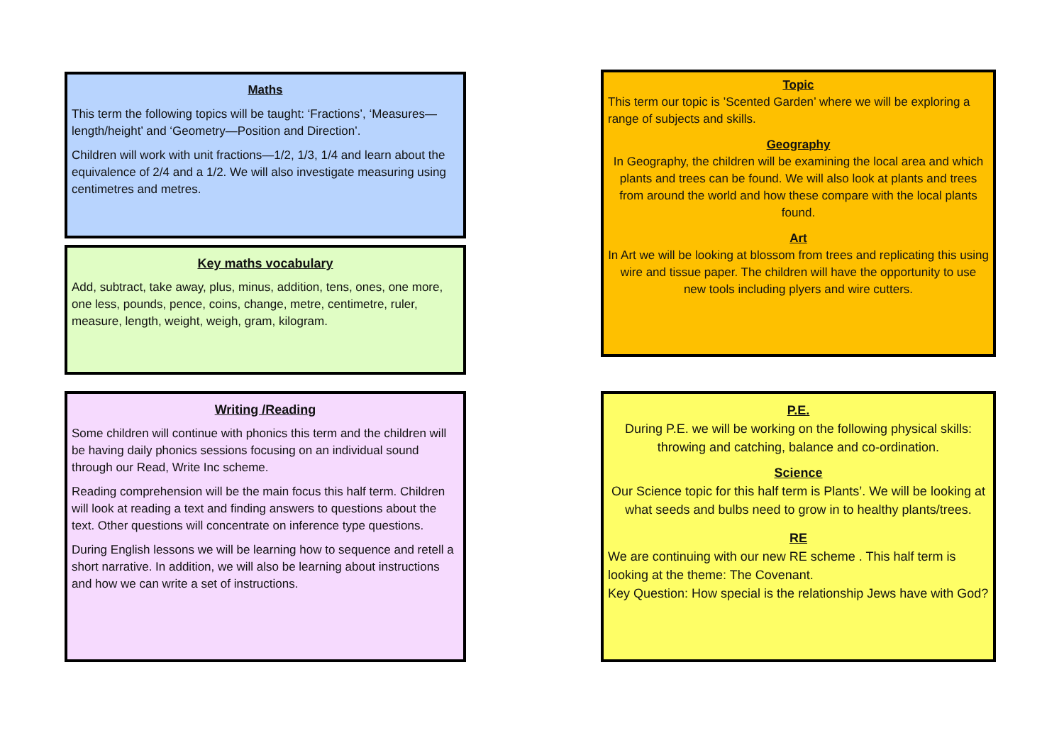Maths
This term the following topics will be taught: ‘Fractions’, ‘Measures—length/height’ and ‘Geometry—Position and Direction’.
Children will work with unit fractions—1/2, 1/3, 1/4 and learn about the equivalence of 2/4 and a 1/2. We will also investigate measuring using centimetres and metres.
Key maths vocabulary
Add, subtract, take away, plus, minus, addition, tens, ones, one more, one less, pounds, pence, coins, change, metre, centimetre, ruler, measure, length, weight, weigh, gram, kilogram.
Writing /Reading
Some children will continue with phonics this term and the children will be having daily phonics sessions focusing on an individual sound through our Read, Write Inc scheme.
Reading comprehension will be the main focus this half term. Children will look at reading a text and finding answers to questions about the text. Other questions will concentrate on inference type questions.
During English lessons we will be learning how to sequence and retell a short narrative. In addition, we will also be learning about instructions and how we can write a set of instructions.
Topic
This term our topic is ’Scented Garden’ where we will be exploring a range of subjects and skills.
Geography
In Geography, the children will be examining the local area and which plants and trees can be found. We will also look at plants and trees from around the world and how these compare with the local plants found.
Art
In Art we will be looking at blossom from trees and replicating this using wire and tissue paper. The children will have the opportunity to use new tools including plyers and wire cutters.
P.E.
During P.E. we will be working on the following physical skills: throwing and catching, balance and co-ordination.
Science
Our Science topic for this half term is Plants’. We will be looking at what seeds and bulbs need to grow in to healthy plants/trees.
RE
We are continuing with our new RE scheme . This half term is looking at the theme: The Covenant.
Key Question: How special is the relationship Jews have with God?